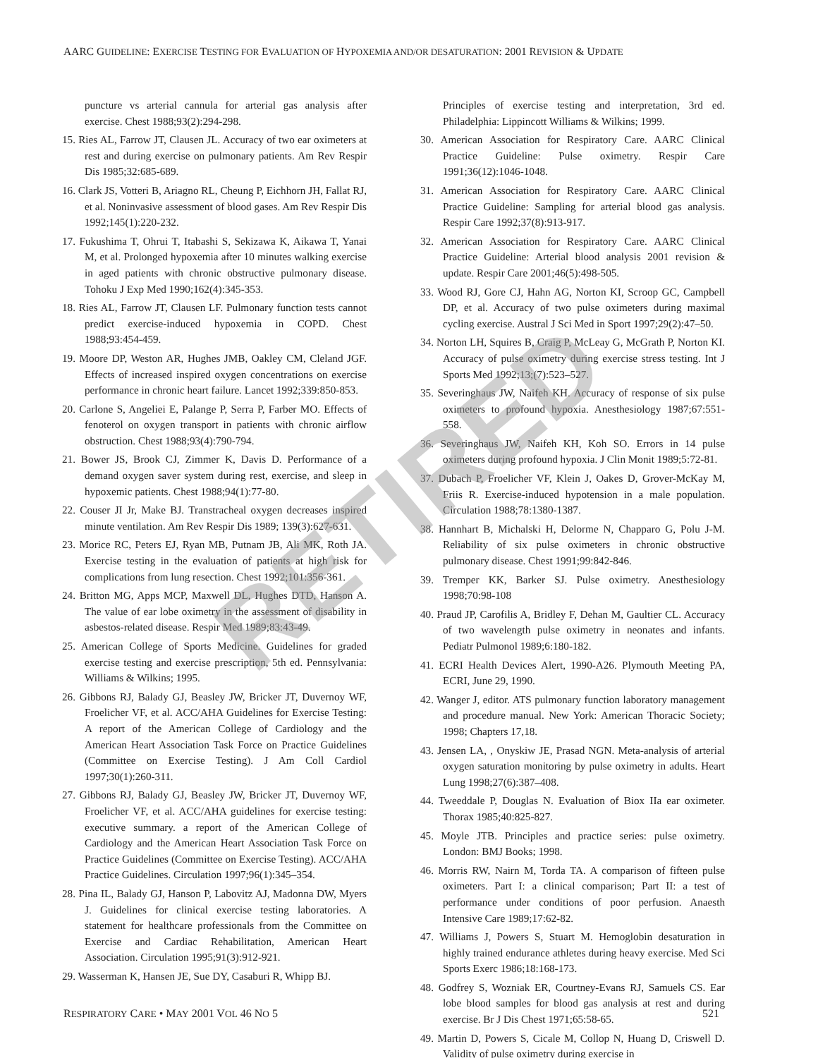AARC GUIDELINE: EXERCISE TESTING FOR EVALUATION OF HYPOXEMIA AND/OR DESATURATION: 2001 REVISION & UPDATE
puncture vs arterial cannula for arterial gas analysis after exercise. Chest 1988;93(2):294-298.
15. Ries AL, Farrow JT, Clausen JL. Accuracy of two ear oximeters at rest and during exercise on pulmonary patients. Am Rev Respir Dis 1985;32:685-689.
16. Clark JS, Votteri B, Ariagno RL, Cheung P, Eichhorn JH, Fallat RJ, et al. Noninvasive assessment of blood gases. Am Rev Respir Dis 1992;145(1):220-232.
17. Fukushima T, Ohrui T, Itabashi S, Sekizawa K, Aikawa T, Yanai M, et al. Prolonged hypoxemia after 10 minutes walking exercise in aged patients with chronic obstructive pulmonary disease. Tohoku J Exp Med 1990;162(4):345-353.
18. Ries AL, Farrow JT, Clausen LF. Pulmonary function tests cannot predict exercise-induced hypoxemia in COPD. Chest 1988;93:454-459.
19. Moore DP, Weston AR, Hughes JMB, Oakley CM, Cleland JGF. Effects of increased inspired oxygen concentrations on exercise performance in chronic heart failure. Lancet 1992;339:850-853.
20. Carlone S, Angeliei E, Palange P, Serra P, Farber MO. Effects of fenoterol on oxygen transport in patients with chronic airflow obstruction. Chest 1988;93(4):790-794.
21. Bower JS, Brook CJ, Zimmer K, Davis D. Performance of a demand oxygen saver system during rest, exercise, and sleep in hypoxemic patients. Chest 1988;94(1):77-80.
22. Couser JI Jr, Make BJ. Transtracheal oxygen decreases inspired minute ventilation. Am Rev Respir Dis 1989; 139(3):627-631.
23. Morice RC, Peters EJ, Ryan MB, Putnam JB, Ali MK, Roth JA. Exercise testing in the evaluation of patients at high risk for complications from lung resection. Chest 1992;101:356-361.
24. Britton MG, Apps MCP, Maxwell DL, Hughes DTD, Hanson A. The value of ear lobe oximetry in the assessment of disability in asbestos-related disease. Respir Med 1989;83:43-49.
25. American College of Sports Medicine. Guidelines for graded exercise testing and exercise prescription, 5th ed. Pennsylvania: Williams & Wilkins; 1995.
26. Gibbons RJ, Balady GJ, Beasley JW, Bricker JT, Duvernoy WF, Froelicher VF, et al. ACC/AHA Guidelines for Exercise Testing: A report of the American College of Cardiology and the American Heart Association Task Force on Practice Guidelines (Committee on Exercise Testing). J Am Coll Cardiol 1997;30(1):260-311.
27. Gibbons RJ, Balady GJ, Beasley JW, Bricker JT, Duvernoy WF, Froelicher VF, et al. ACC/AHA guidelines for exercise testing: executive summary. a report of the American College of Cardiology and the American Heart Association Task Force on Practice Guidelines (Committee on Exercise Testing). ACC/AHA Practice Guidelines. Circulation 1997;96(1):345–354.
28. Pina IL, Balady GJ, Hanson P, Labovitz AJ, Madonna DW, Myers J. Guidelines for clinical exercise testing laboratories. A statement for healthcare professionals from the Committee on Exercise and Cardiac Rehabilitation, American Heart Association. Circulation 1995;91(3):912-921.
29. Wasserman K, Hansen JE, Sue DY, Casaburi R, Whipp BJ.
Principles of exercise testing and interpretation, 3rd ed. Philadelphia: Lippincott Williams & Wilkins; 1999.
30. American Association for Respiratory Care. AARC Clinical Practice Guideline: Pulse oximetry. Respir Care 1991;36(12):1046-1048.
31. American Association for Respiratory Care. AARC Clinical Practice Guideline: Sampling for arterial blood gas analysis. Respir Care 1992;37(8):913-917.
32. American Association for Respiratory Care. AARC Clinical Practice Guideline: Arterial blood analysis 2001 revision & update. Respir Care 2001;46(5):498-505.
33. Wood RJ, Gore CJ, Hahn AG, Norton KI, Scroop GC, Campbell DP, et al. Accuracy of two pulse oximeters during maximal cycling exercise. Austral J Sci Med in Sport 1997;29(2):47–50.
34. Norton LH, Squires B, Craig P, McLeay G, McGrath P, Norton KI. Accuracy of pulse oximetry during exercise stress testing. Int J Sports Med 1992;13;(7):523–527.
35. Severinghaus JW, Naifeh KH. Accuracy of response of six pulse oximeters to profound hypoxia. Anesthesiology 1987;67:551-558.
36. Severinghaus JW, Naifeh KH, Koh SO. Errors in 14 pulse oximeters during profound hypoxia. J Clin Monit 1989;5:72-81.
37. Dubach P, Froelicher VF, Klein J, Oakes D, Grover-McKay M, Friis R. Exercise-induced hypotension in a male population. Circulation 1988;78:1380-1387.
38. Hannhart B, Michalski H, Delorme N, Chapparo G, Polu J-M. Reliability of six pulse oximeters in chronic obstructive pulmonary disease. Chest 1991;99:842-846.
39. Tremper KK, Barker SJ. Pulse oximetry. Anesthesiology 1998;70:98-108
40. Praud JP, Carofilis A, Bridley F, Dehan M, Gaultier CL. Accuracy of two wavelength pulse oximetry in neonates and infants. Pediatr Pulmonol 1989;6:180-182.
41. ECRI Health Devices Alert, 1990-A26. Plymouth Meeting PA, ECRI, June 29, 1990.
42. Wanger J, editor. ATS pulmonary function laboratory management and procedure manual. New York: American Thoracic Society; 1998; Chapters 17,18.
43. Jensen LA, , Onyskiw JE, Prasad NGN. Meta-analysis of arterial oxygen saturation monitoring by pulse oximetry in adults. Heart Lung 1998;27(6):387–408.
44. Tweeddale P, Douglas N. Evaluation of Biox IIa ear oximeter. Thorax 1985;40:825-827.
45. Moyle JTB. Principles and practice series: pulse oximetry. London: BMJ Books; 1998.
46. Morris RW, Nairn M, Torda TA. A comparison of fifteen pulse oximeters. Part I: a clinical comparison; Part II: a test of performance under conditions of poor perfusion. Anaesth Intensive Care 1989;17:62-82.
47. Williams J, Powers S, Stuart M. Hemoglobin desaturation in highly trained endurance athletes during heavy exercise. Med Sci Sports Exerc 1986;18:168-173.
48. Godfrey S, Wozniak ER, Courtney-Evans RJ, Samuels CS. Ear lobe blood samples for blood gas analysis at rest and during exercise. Br J Dis Chest 1971;65:58-65.
49. Martin D, Powers S, Cicale M, Collop N, Huang D, Criswell D. Validity of pulse oximetry during exercise in
RETIRED
RESPIRATORY CARE • MAY 2001 VOL 46 NO 5 521